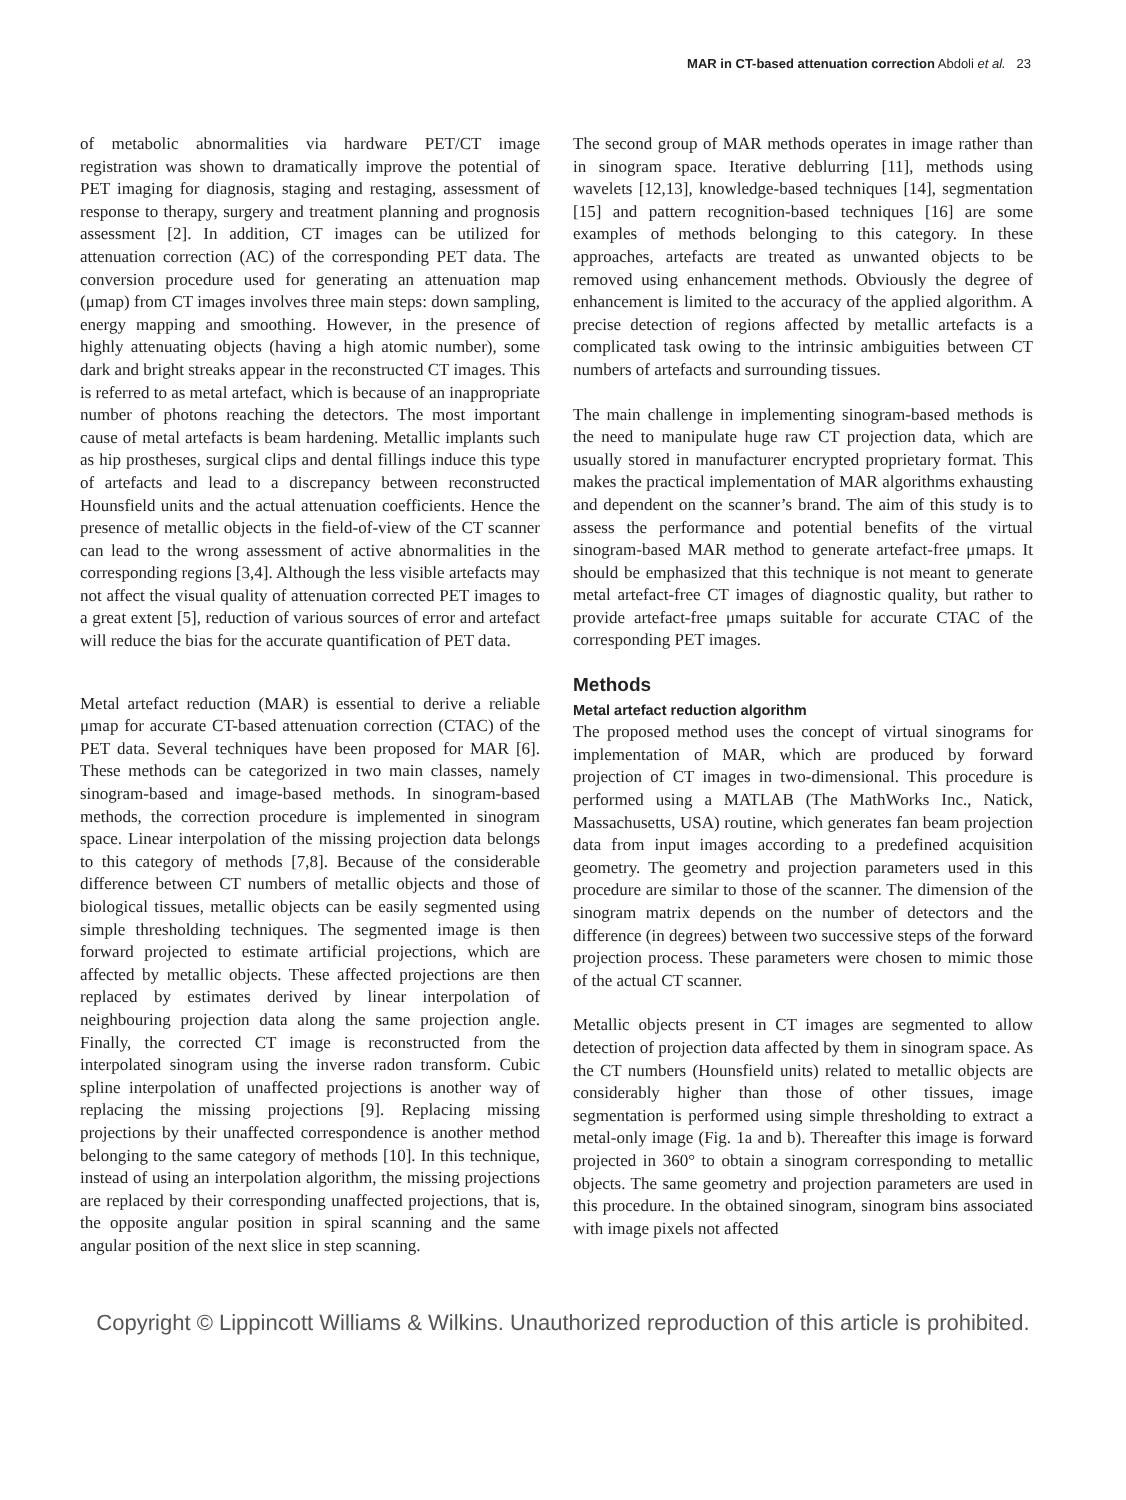MAR in CT-based attenuation correction Abdoli et al. 23
of metabolic abnormalities via hardware PET/CT image registration was shown to dramatically improve the potential of PET imaging for diagnosis, staging and restaging, assessment of response to therapy, surgery and treatment planning and prognosis assessment [2]. In addition, CT images can be utilized for attenuation correction (AC) of the corresponding PET data. The conversion procedure used for generating an attenuation map (μmap) from CT images involves three main steps: down sampling, energy mapping and smoothing. However, in the presence of highly attenuating objects (having a high atomic number), some dark and bright streaks appear in the reconstructed CT images. This is referred to as metal artefact, which is because of an inappropriate number of photons reaching the detectors. The most important cause of metal artefacts is beam hardening. Metallic implants such as hip prostheses, surgical clips and dental fillings induce this type of artefacts and lead to a discrepancy between reconstructed Hounsfield units and the actual attenuation coefficients. Hence the presence of metallic objects in the field-of-view of the CT scanner can lead to the wrong assessment of active abnormalities in the corresponding regions [3,4]. Although the less visible artefacts may not affect the visual quality of attenuation corrected PET images to a great extent [5], reduction of various sources of error and artefact will reduce the bias for the accurate quantification of PET data.
Metal artefact reduction (MAR) is essential to derive a reliable μmap for accurate CT-based attenuation correction (CTAC) of the PET data. Several techniques have been proposed for MAR [6]. These methods can be categorized in two main classes, namely sinogram-based and image-based methods. In sinogram-based methods, the correction procedure is implemented in sinogram space. Linear interpolation of the missing projection data belongs to this category of methods [7,8]. Because of the considerable difference between CT numbers of metallic objects and those of biological tissues, metallic objects can be easily segmented using simple thresholding techniques. The segmented image is then forward projected to estimate artificial projections, which are affected by metallic objects. These affected projections are then replaced by estimates derived by linear interpolation of neighbouring projection data along the same projection angle. Finally, the corrected CT image is reconstructed from the interpolated sinogram using the inverse radon transform. Cubic spline interpolation of unaffected projections is another way of replacing the missing projections [9]. Replacing missing projections by their unaffected correspondence is another method belonging to the same category of methods [10]. In this technique, instead of using an interpolation algorithm, the missing projections are replaced by their corresponding unaffected projections, that is, the opposite angular position in spiral scanning and the same angular position of the next slice in step scanning.
The second group of MAR methods operates in image rather than in sinogram space. Iterative deblurring [11], methods using wavelets [12,13], knowledge-based techniques [14], segmentation [15] and pattern recognition-based techniques [16] are some examples of methods belonging to this category. In these approaches, artefacts are treated as unwanted objects to be removed using enhancement methods. Obviously the degree of enhancement is limited to the accuracy of the applied algorithm. A precise detection of regions affected by metallic artefacts is a complicated task owing to the intrinsic ambiguities between CT numbers of artefacts and surrounding tissues.
The main challenge in implementing sinogram-based methods is the need to manipulate huge raw CT projection data, which are usually stored in manufacturer encrypted proprietary format. This makes the practical implementation of MAR algorithms exhausting and dependent on the scanner’s brand. The aim of this study is to assess the performance and potential benefits of the virtual sinogram-based MAR method to generate artefact-free μmaps. It should be emphasized that this technique is not meant to generate metal artefact-free CT images of diagnostic quality, but rather to provide artefact-free μmaps suitable for accurate CTAC of the corresponding PET images.
Methods
Metal artefact reduction algorithm
The proposed method uses the concept of virtual sinograms for implementation of MAR, which are produced by forward projection of CT images in two-dimensional. This procedure is performed using a MATLAB (The MathWorks Inc., Natick, Massachusetts, USA) routine, which generates fan beam projection data from input images according to a predefined acquisition geometry. The geometry and projection parameters used in this procedure are similar to those of the scanner. The dimension of the sinogram matrix depends on the number of detectors and the difference (in degrees) between two successive steps of the forward projection process. These parameters were chosen to mimic those of the actual CT scanner.
Metallic objects present in CT images are segmented to allow detection of projection data affected by them in sinogram space. As the CT numbers (Hounsfield units) related to metallic objects are considerably higher than those of other tissues, image segmentation is performed using simple thresholding to extract a metal-only image (Fig. 1a and b). Thereafter this image is forward projected in 360° to obtain a sinogram corresponding to metallic objects. The same geometry and projection parameters are used in this procedure. In the obtained sinogram, sinogram bins associated with image pixels not affected
Copyright © Lippincott Williams & Wilkins. Unauthorized reproduction of this article is prohibited.